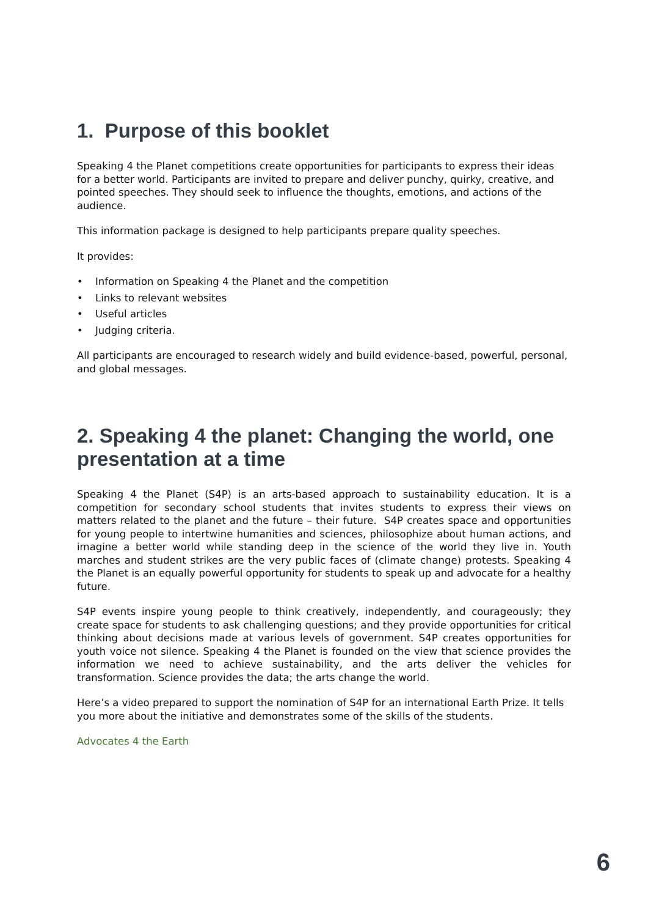1. Purpose of this booklet
Speaking 4 the Planet competitions create opportunities for participants to express their ideas for a better world. Participants are invited to prepare and deliver punchy, quirky, creative, and pointed speeches. They should seek to influence the thoughts, emotions, and actions of the audience.
This information package is designed to help participants prepare quality speeches.
It provides:
• Information on Speaking 4 the Planet and the competition
• Links to relevant websites
• Useful articles
• Judging criteria.
All participants are encouraged to research widely and build evidence-based, powerful, personal, and global messages.
2. Speaking 4 the planet: Changing the world, one presentation at a time
Speaking 4 the Planet (S4P) is an arts-based approach to sustainability education. It is a competition for secondary school students that invites students to express their views on matters related to the planet and the future – their future. S4P creates space and opportunities for young people to intertwine humanities and sciences, philosophize about human actions, and imagine a better world while standing deep in the science of the world they live in. Youth marches and student strikes are the very public faces of (climate change) protests. Speaking 4 the Planet is an equally powerful opportunity for students to speak up and advocate for a healthy future.
S4P events inspire young people to think creatively, independently, and courageously; they create space for students to ask challenging questions; and they provide opportunities for critical thinking about decisions made at various levels of government. S4P creates opportunities for youth voice not silence. Speaking 4 the Planet is founded on the view that science provides the information we need to achieve sustainability, and the arts deliver the vehicles for transformation. Science provides the data; the arts change the world.
Here’s a video prepared to support the nomination of S4P for an international Earth Prize. It tells you more about the initiative and demonstrates some of the skills of the students.
Advocates 4 the Earth
6